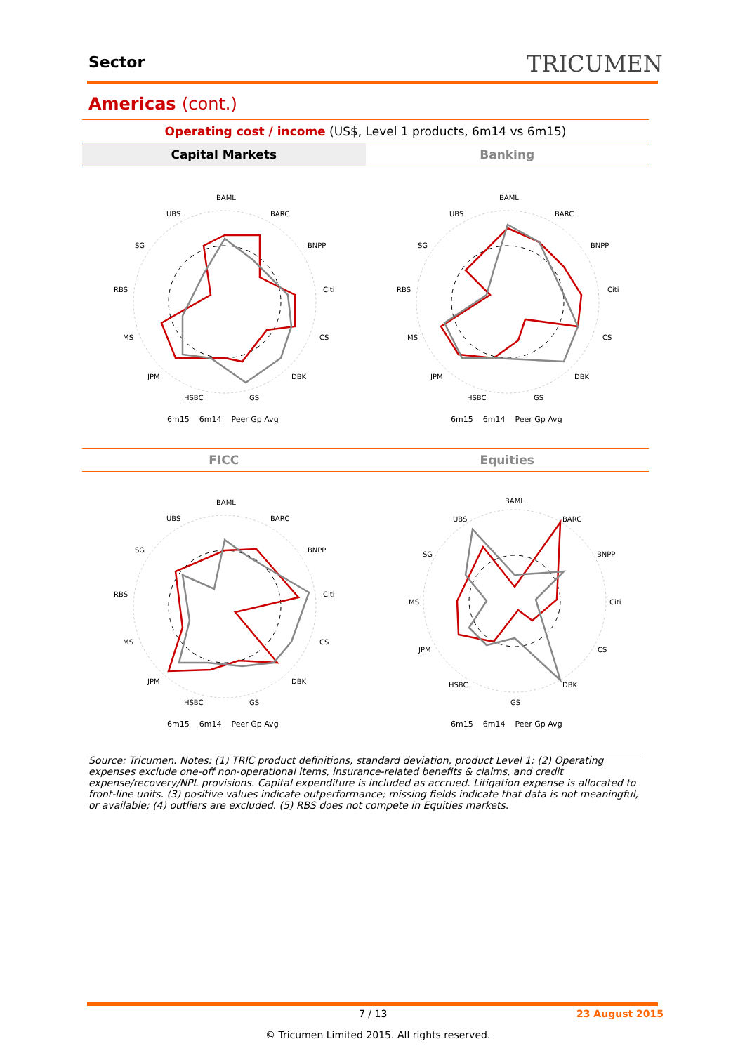Sector TRICUMEN
Americas (cont.)
Operating cost / income (US$, Level 1 products, 6m14 vs 6m15)
Capital Markets Banking
FICC Equities
BAML
BARC
BNPP
Citi
CS
DBK
GS
HSBC
JPM
MS
RBS
SG
UBS
6m15 6m14 Peer Gp Avg
BAML
BARC
BNPP
Citi
CS
DBK
GS
HSBC
JPM
MS
RBS
SG
UBS
6m15 6m14 Peer Gp Avg
BAML
BARC
BNPP
Citi
CS
DBK
GS
HSBC
JPM
MS
RBS
SG
UBS
6m15 6m14 Peer Gp Avg
BAML
BARC
BNPP
Citi
CS
DBK
GS
HSBC
JPM
MS
SG
UBS
6m15 6m14 Peer Gp Avg
Source: Tricumen. Notes: (1) TRIC product definitions, standard deviation, product Level 1; (2) Operating expenses exclude one-off non-operational items, insurance-related benefits & claims, and credit expense/recovery/NPL provisions. Capital expenditure is included as accrued. Litigation expense is allocated to front-line units. (3) positive values indicate outperformance; missing fields indicate that data is not meaningful, or available; (4) outliers are excluded. (5) RBS does not compete in Equities markets.
7 / 13 23 August 2015
© Tricumen Limited 2015. All rights reserved.